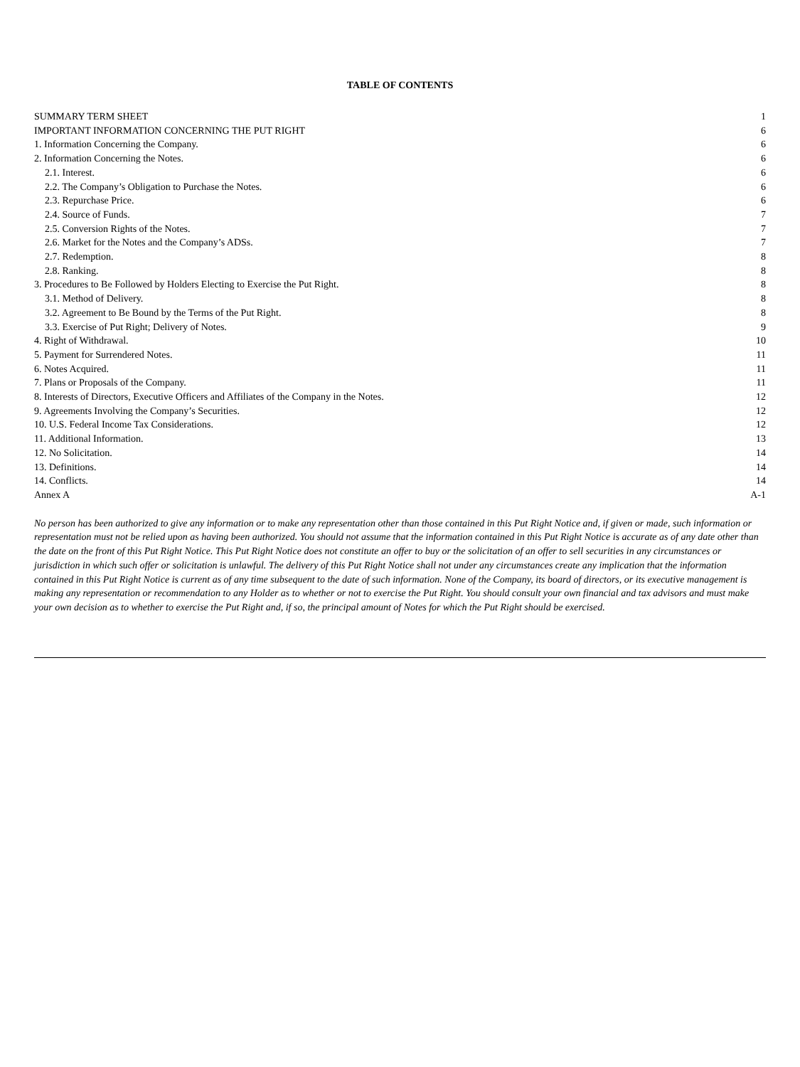TABLE OF CONTENTS
| SUMMARY TERM SHEET | 1 |
| IMPORTANT INFORMATION CONCERNING THE PUT RIGHT | 6 |
| 1. Information Concerning the Company. | 6 |
| 2. Information Concerning the Notes. | 6 |
| 2.1. Interest. | 6 |
| 2.2. The Company’s Obligation to Purchase the Notes. | 6 |
| 2.3. Repurchase Price. | 6 |
| 2.4. Source of Funds. | 7 |
| 2.5. Conversion Rights of the Notes. | 7 |
| 2.6. Market for the Notes and the Company’s ADSs. | 7 |
| 2.7. Redemption. | 8 |
| 2.8. Ranking. | 8 |
| 3. Procedures to Be Followed by Holders Electing to Exercise the Put Right. | 8 |
| 3.1. Method of Delivery. | 8 |
| 3.2. Agreement to Be Bound by the Terms of the Put Right. | 8 |
| 3.3. Exercise of Put Right; Delivery of Notes. | 9 |
| 4. Right of Withdrawal. | 10 |
| 5. Payment for Surrendered Notes. | 11 |
| 6. Notes Acquired. | 11 |
| 7. Plans or Proposals of the Company. | 11 |
| 8. Interests of Directors, Executive Officers and Affiliates of the Company in the Notes. | 12 |
| 9. Agreements Involving the Company’s Securities. | 12 |
| 10. U.S. Federal Income Tax Considerations. | 12 |
| 11. Additional Information. | 13 |
| 12. No Solicitation. | 14 |
| 13. Definitions. | 14 |
| 14. Conflicts. | 14 |
| Annex A | A-1 |
No person has been authorized to give any information or to make any representation other than those contained in this Put Right Notice and, if given or made, such information or representation must not be relied upon as having been authorized. You should not assume that the information contained in this Put Right Notice is accurate as of any date other than the date on the front of this Put Right Notice. This Put Right Notice does not constitute an offer to buy or the solicitation of an offer to sell securities in any circumstances or jurisdiction in which such offer or solicitation is unlawful. The delivery of this Put Right Notice shall not under any circumstances create any implication that the information contained in this Put Right Notice is current as of any time subsequent to the date of such information. None of the Company, its board of directors, or its executive management is making any representation or recommendation to any Holder as to whether or not to exercise the Put Right. You should consult your own financial and tax advisors and must make your own decision as to whether to exercise the Put Right and, if so, the principal amount of Notes for which the Put Right should be exercised.